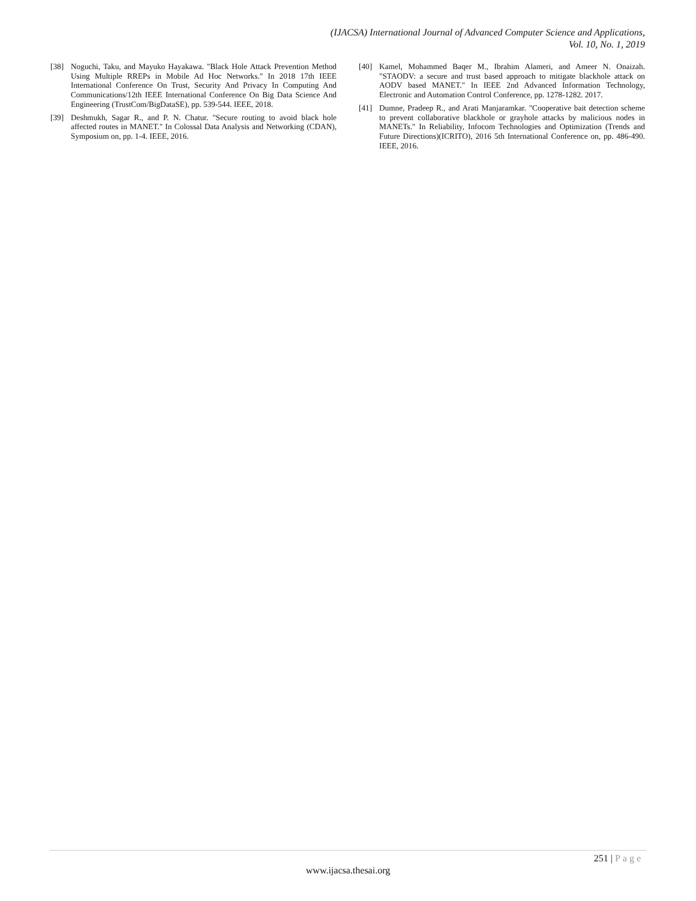(IJACSA) International Journal of Advanced Computer Science and Applications,
Vol. 10, No. 1, 2019
[38] Noguchi, Taku, and Mayuko Hayakawa. "Black Hole Attack Prevention Method Using Multiple RREPs in Mobile Ad Hoc Networks." In 2018 17th IEEE International Conference On Trust, Security And Privacy In Computing And Communications/12th IEEE International Conference On Big Data Science And Engineering (TrustCom/BigDataSE), pp. 539-544. IEEE, 2018.
[39] Deshmukh, Sagar R., and P. N. Chatur. "Secure routing to avoid black hole affected routes in MANET." In Colossal Data Analysis and Networking (CDAN), Symposium on, pp. 1-4. IEEE, 2016.
[40] Kamel, Mohammed Baqer M., Ibrahim Alameri, and Ameer N. Onaizah. "STAODV: a secure and trust based approach to mitigate blackhole attack on AODV based MANET." In IEEE 2nd Advanced Information Technology, Electronic and Automation Control Conference, pp. 1278-1282. 2017.
[41] Dumne, Pradeep R., and Arati Manjaramkar. "Cooperative bait detection scheme to prevent collaborative blackhole or grayhole attacks by malicious nodes in MANETs." In Reliability, Infocom Technologies and Optimization (Trends and Future Directions)(ICRITO), 2016 5th International Conference on, pp. 486-490. IEEE, 2016.
251 | Page
www.ijacsa.thesai.org